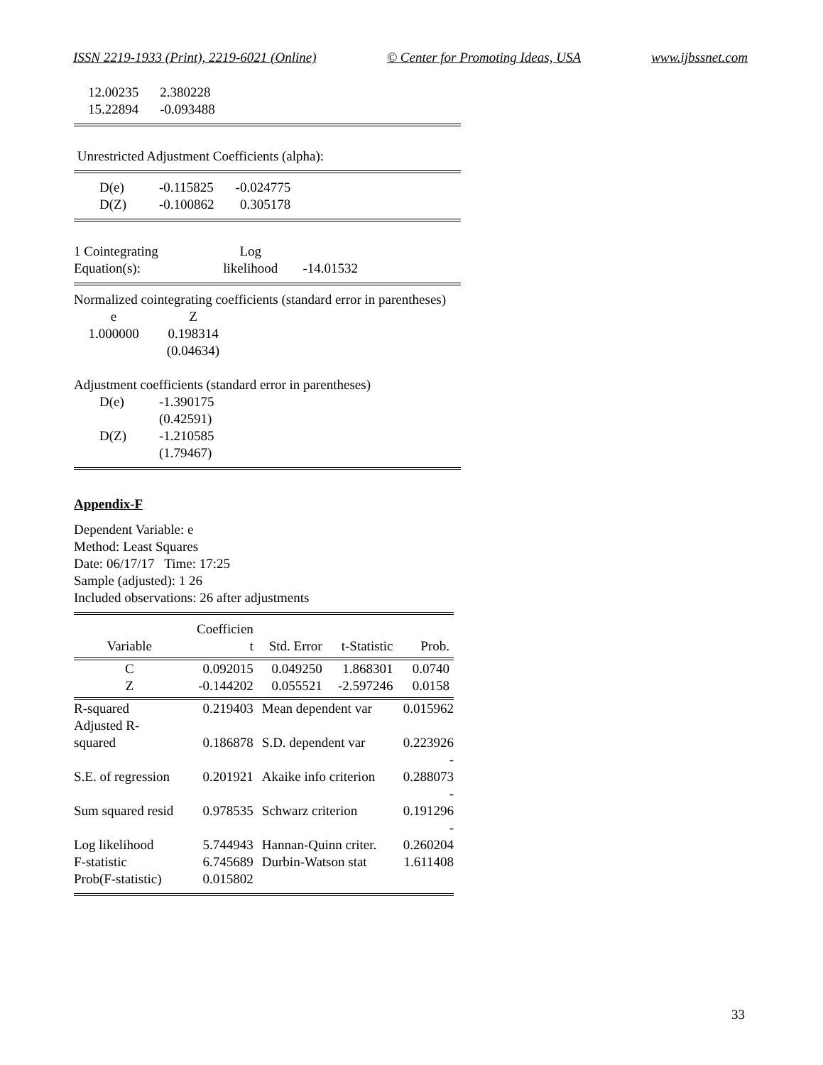ISSN 2219-1933 (Print), 2219-6021 (Online) © Center for Promoting Ideas, USA www.ijbssnet.com
| 12.00235 | 2.380228 |
| 15.22894 | -0.093488 |
Unrestricted Adjustment Coefficients (alpha):
| D(e) | -0.115825 | -0.024775 |
| D(Z) | -0.100862 | 0.305178 |
| 1 Cointegrating Equation(s): | Log likelihood | -14.01532 | |
Normalized cointegrating coefficients (standard error in parentheses)
| e | Z |
| 1.000000 | 0.198314 |
| | (0.04634) |
Adjustment coefficients (standard error in parentheses)
| D(e) | -1.390175 |
| | (0.42591) |
| D(Z) | -1.210585 |
| | (1.79467) |
Appendix-F
Dependent Variable: e
Method: Least Squares
Date: 06/17/17 Time: 17:25
Sample (adjusted): 1 26
Included observations: 26 after adjustments
| Variable | Coefficien t | Std. Error | t-Statistic | Prob. |
| --- | --- | --- | --- | --- |
| C | 0.092015 | 0.049250 | 1.868301 | 0.0740 |
| Z | -0.144202 | 0.055521 | -2.597246 | 0.0158 |
| R-squared | 0.219403 | Mean dependent var | | 0.015962 |
| Adjusted R- squared | 0.186878 | S.D. dependent var | | 0.223926 |
| S.E. of regression | 0.201921 | Akaike info criterion | | - 0.288073 |
| Sum squared resid | 0.978535 | Schwarz criterion | | - 0.191296 |
| Log likelihood | 5.744943 | Hannan-Quinn criter. | | - 0.260204 |
| F-statistic | 6.745689 | Durbin-Watson stat | | 1.611408 |
| Prob(F-statistic) | 0.015802 | | | |
33